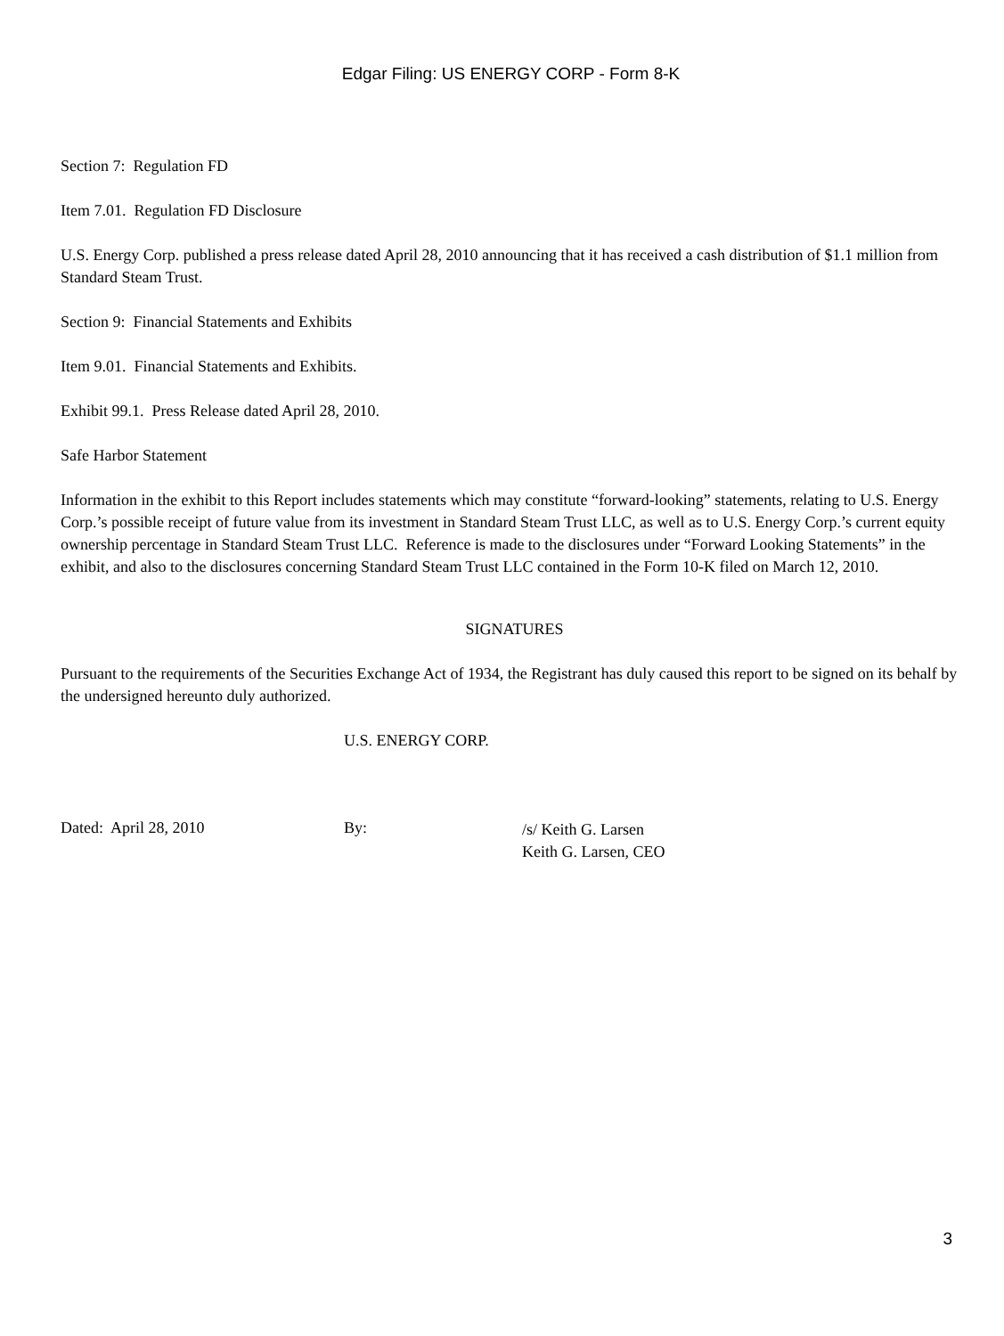Edgar Filing: US ENERGY CORP - Form 8-K
Section 7: Regulation FD
Item 7.01. Regulation FD Disclosure
U.S. Energy Corp. published a press release dated April 28, 2010 announcing that it has received a cash distribution of $1.1 million from Standard Steam Trust.
Section 9: Financial Statements and Exhibits
Item 9.01. Financial Statements and Exhibits.
Exhibit 99.1. Press Release dated April 28, 2010.
Safe Harbor Statement
Information in the exhibit to this Report includes statements which may constitute “forward-looking” statements, relating to U.S. Energy Corp.’s possible receipt of future value from its investment in Standard Steam Trust LLC, as well as to U.S. Energy Corp.’s current equity ownership percentage in Standard Steam Trust LLC. Reference is made to the disclosures under “Forward Looking Statements” in the exhibit, and also to the disclosures concerning Standard Steam Trust LLC contained in the Form 10-K filed on March 12, 2010.
SIGNATURES
Pursuant to the requirements of the Securities Exchange Act of 1934, the Registrant has duly caused this report to be signed on its behalf by the undersigned hereunto duly authorized.
U.S. ENERGY CORP.
Dated: April 28, 2010 By:
/s/ Keith G. Larsen
Keith G. Larsen, CEO
3